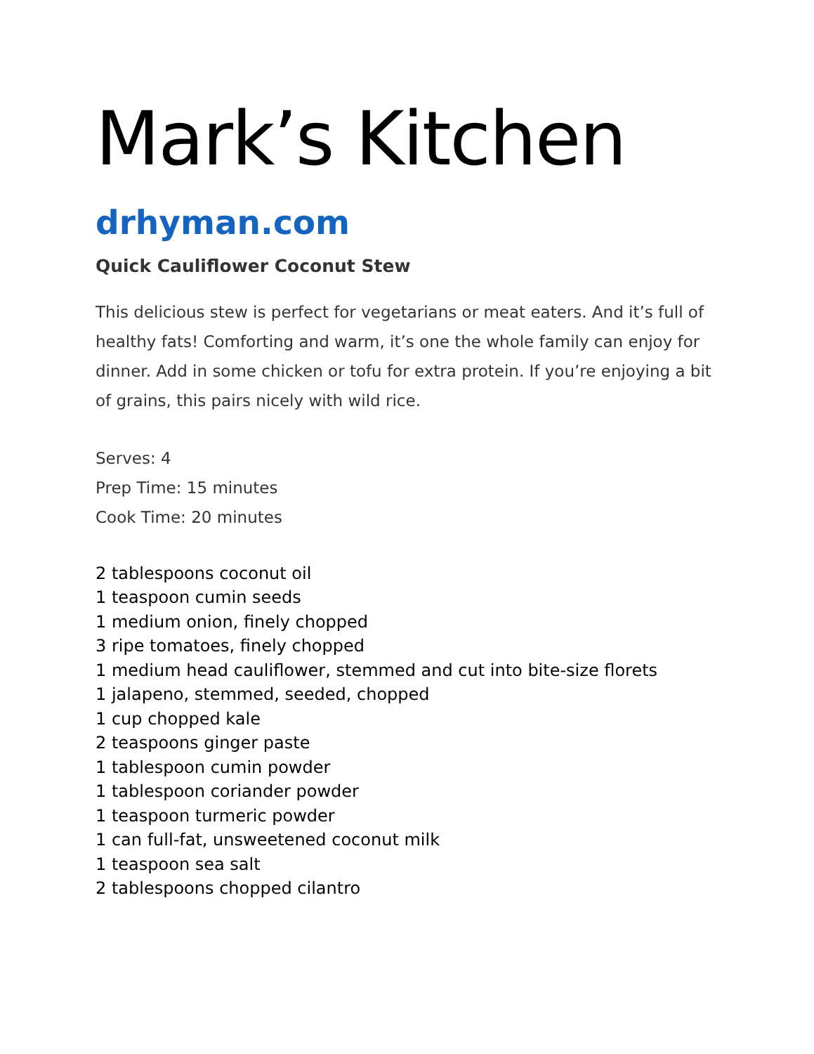Mark’s Kitchen
drhyman.com
Quick Cauliflower Coconut Stew
This delicious stew is perfect for vegetarians or meat eaters. And it’s full of healthy fats! Comforting and warm, it’s one the whole family can enjoy for dinner. Add in some chicken or tofu for extra protein. If you’re enjoying a bit of grains, this pairs nicely with wild rice.
Serves: 4
Prep Time: 15 minutes
Cook Time: 20 minutes
2 tablespoons coconut oil
1 teaspoon cumin seeds
1 medium onion, finely chopped
3 ripe tomatoes, finely chopped
1 medium head cauliflower, stemmed and cut into bite-size florets
1 jalapeno, stemmed, seeded, chopped
1 cup chopped kale
2 teaspoons ginger paste
1 tablespoon cumin powder
1 tablespoon coriander powder
1 teaspoon turmeric powder
1 can full-fat, unsweetened coconut milk
1 teaspoon sea salt
2 tablespoons chopped cilantro